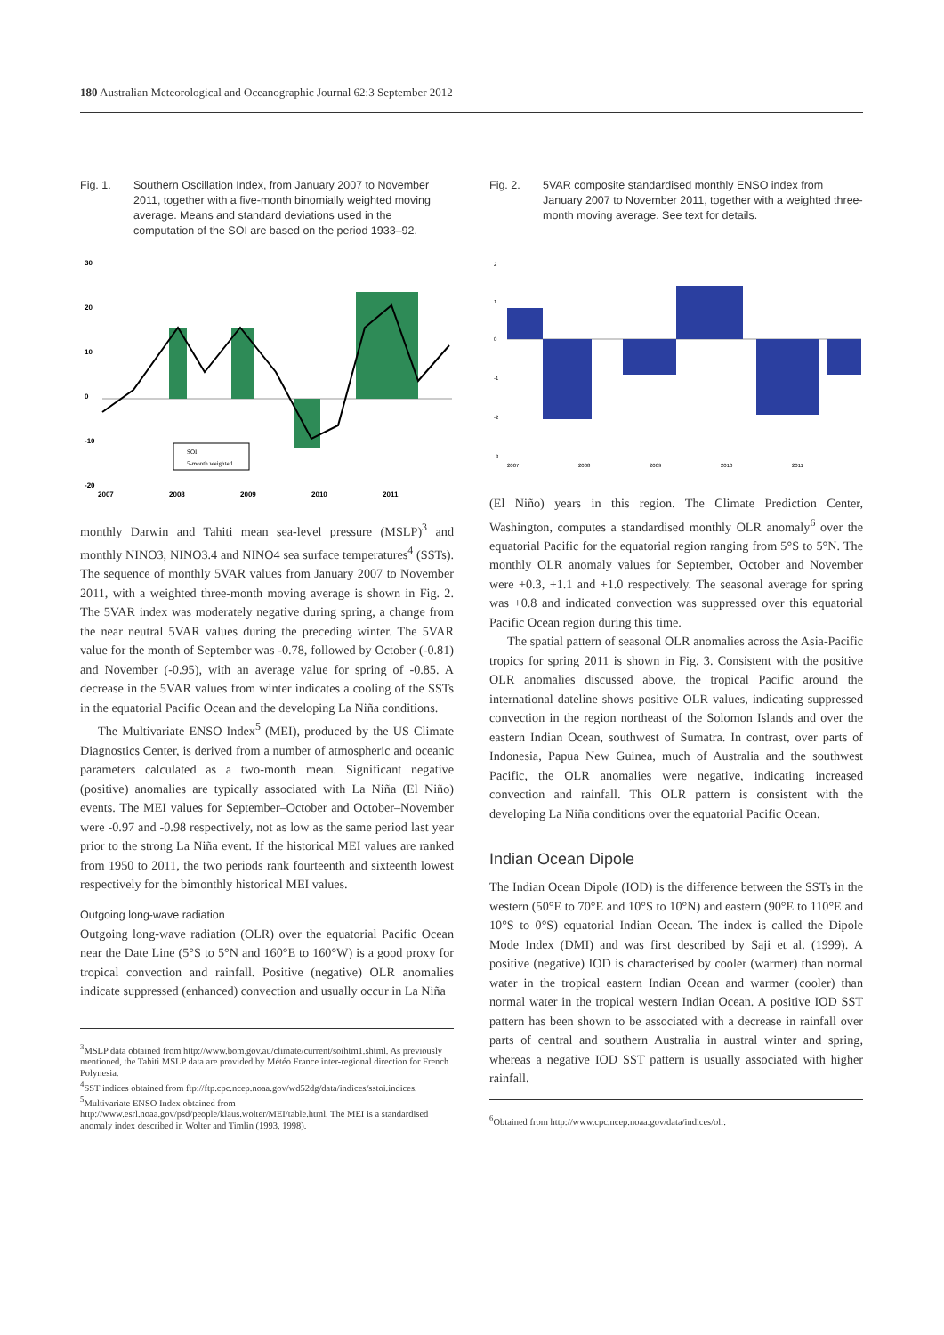180 Australian Meteorological and Oceanographic Journal 62:3 September 2012
Fig. 1. Southern Oscillation Index, from January 2007 to November 2011, together with a five-month binomially weighted moving average. Means and standard deviations used in the computation of the SOI are based on the period 1933–92.
30
20
10
0
-10
-20
2007
2008
2009
2010
2011
SOI
5-month weighted
monthly Darwin and Tahiti mean sea-level pressure (MSLP)<sup>3</sup> and monthly NINO3, NINO3.4 and NINO4 sea surface temperatures<sup>4</sup> (SSTs). The sequence of monthly 5VAR values from January 2007 to November 2011, with a weighted three-month moving average is shown in Fig. 2. The 5VAR index was moderately negative during spring, a change from the near neutral 5VAR values during the preceding winter. The 5VAR value for the month of September was -0.78, followed by October (-0.81) and November (-0.95), with an average value for spring of -0.85. A decrease in the 5VAR values from winter indicates a cooling of the SSTs in the equatorial Pacific Ocean and the developing La Niña conditions.
The Multivariate ENSO Index<sup>5</sup> (MEI), produced by the US Climate Diagnostics Center, is derived from a number of atmospheric and oceanic parameters calculated as a two-month mean. Significant negative (positive) anomalies are typically associated with La Niña (El Niño) events. The MEI values for September–October and October–November were -0.97 and -0.98 respectively, not as low as the same period last year prior to the strong La Niña event. If the historical MEI values are ranked from 1950 to 2011, the two periods rank fourteenth and sixteenth lowest respectively for the bimonthly historical MEI values.
Outgoing long-wave radiation
Outgoing long-wave radiation (OLR) over the equatorial Pacific Ocean near the Date Line (5°S to 5°N and 160°E to 160°W) is a good proxy for tropical convection and rainfall. Positive (negative) OLR anomalies indicate suppressed (enhanced) convection and usually occur in La Niña
<sup>3</sup> MSLP data obtained from http://www.bom.gov.au/climate/current/soihtm1.shtml. As previously mentioned, the Tahiti MSLP data are provided by Météo France inter-regional direction for French Polynesia.
<sup>4</sup> SST indices obtained from ftp://ftp.cpc.ncep.noaa.gov/wd52dg/data/indices/sstoi.indices.
<sup>5</sup> Multivariate ENSO Index obtained from http://www.esrl.noaa.gov/psd/people/klaus.wolter/MEI/table.html. The MEI is a standardised anomaly index described in Wolter and Timlin (1993, 1998).
Fig. 2. 5VAR composite standardised monthly ENSO index from January 2007 to November 2011, together with a weighted three-month moving average. See text for details.
2
1
0
-1
-2
-3
2007
2008
2009
2010
2011
(El Niño) years in this region. The Climate Prediction Center, Washington, computes a standardised monthly OLR anomaly<sup>6</sup> over the equatorial Pacific for the equatorial region ranging from 5°S to 5°N. The monthly OLR anomaly values for September, October and November were +0.3, +1.1 and +1.0 respectively. The seasonal average for spring was +0.8 and indicated convection was suppressed over this equatorial Pacific Ocean region during this time.
The spatial pattern of seasonal OLR anomalies across the Asia-Pacific tropics for spring 2011 is shown in Fig. 3. Consistent with the positive OLR anomalies discussed above, the tropical Pacific around the international dateline shows positive OLR values, indicating suppressed convection in the region northeast of the Solomon Islands and over the eastern Indian Ocean, southwest of Sumatra. In contrast, over parts of Indonesia, Papua New Guinea, much of Australia and the southwest Pacific, the OLR anomalies were negative, indicating increased convection and rainfall. This OLR pattern is consistent with the developing La Niña conditions over the equatorial Pacific Ocean.
Indian Ocean Dipole
The Indian Ocean Dipole (IOD) is the difference between the SSTs in the western (50°E to 70°E and 10°S to 10°N) and eastern (90°E to 110°E and 10°S to 0°S) equatorial Indian Ocean. The index is called the Dipole Mode Index (DMI) and was first described by Saji et al. (1999). A positive (negative) IOD is characterised by cooler (warmer) than normal water in the tropical eastern Indian Ocean and warmer (cooler) than normal water in the tropical western Indian Ocean. A positive IOD SST pattern has been shown to be associated with a decrease in rainfall over parts of central and southern Australia in austral winter and spring, whereas a negative IOD SST pattern is usually associated with higher rainfall.
<sup>6</sup> Obtained from http://www.cpc.ncep.noaa.gov/data/indices/olr.